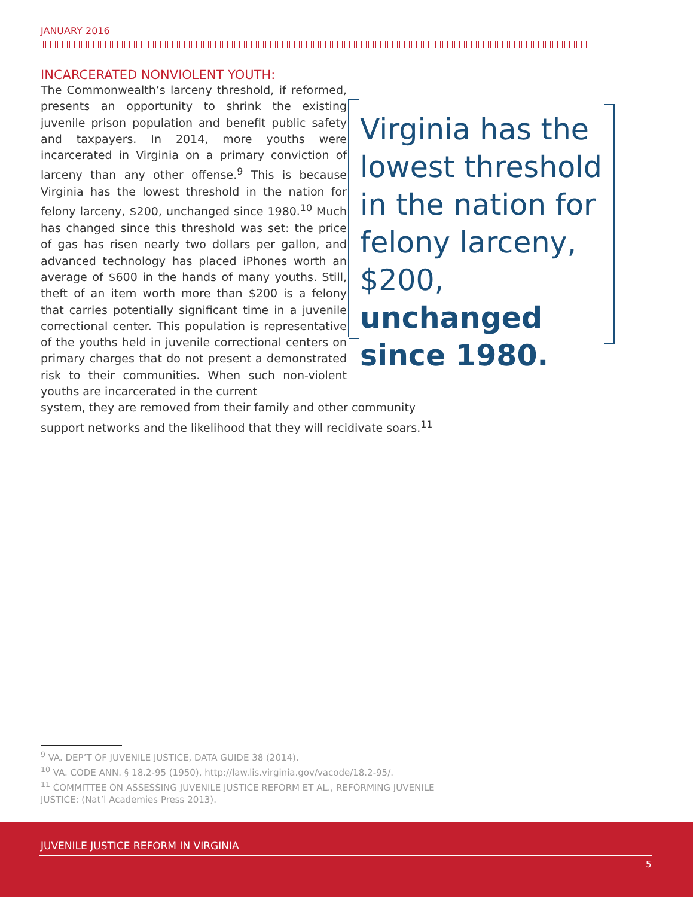JANUARY 2016
INCARCERATED NONVIOLENT YOUTH:
Virginia has the lowest threshold in the nation for felony larceny, $200, unchanged since 1980.
The Commonwealth’s larceny threshold, if reformed, presents an opportunity to shrink the existing juvenile prison population and benefit public safety and taxpayers. In 2014, more youths were incarcerated in Virginia on a primary conviction of larceny than any other offense.<sup>9</sup> This is because Virginia has the lowest threshold in the nation for felony larceny, $200, unchanged since 1980.<sup>10</sup> Much has changed since this threshold was set: the price of gas has risen nearly two dollars per gallon, and advanced technology has placed iPhones worth an average of $600 in the hands of many youths. Still, theft of an item worth more than $200 is a felony that carries potentially significant time in a juvenile correctional center. This population is representative of the youths held in juvenile correctional centers on primary charges that do not present a demonstrated risk to their communities. When such non-violent youths are incarcerated in the current
system, they are removed from their family and other community support networks and the likelihood that they will recidivate soars.<sup>11</sup>
<sup>9</sup> VA. DEP’T OF JUVENILE JUSTICE, DATA GUIDE 38 (2014).
<sup>10</sup> VA. CODE ANN. § 18.2-95 (1950), http://law.lis.virginia.gov/vacode/18.2-95/.
<sup>11</sup> COMMITTEE ON ASSESSING JUVENILE JUSTICE REFORM ET AL., REFORMING JUVENILE JUSTICE: (Nat’l Academies Press 2013).
JUVENILE JUSTICE REFORM IN VIRGINIA
5